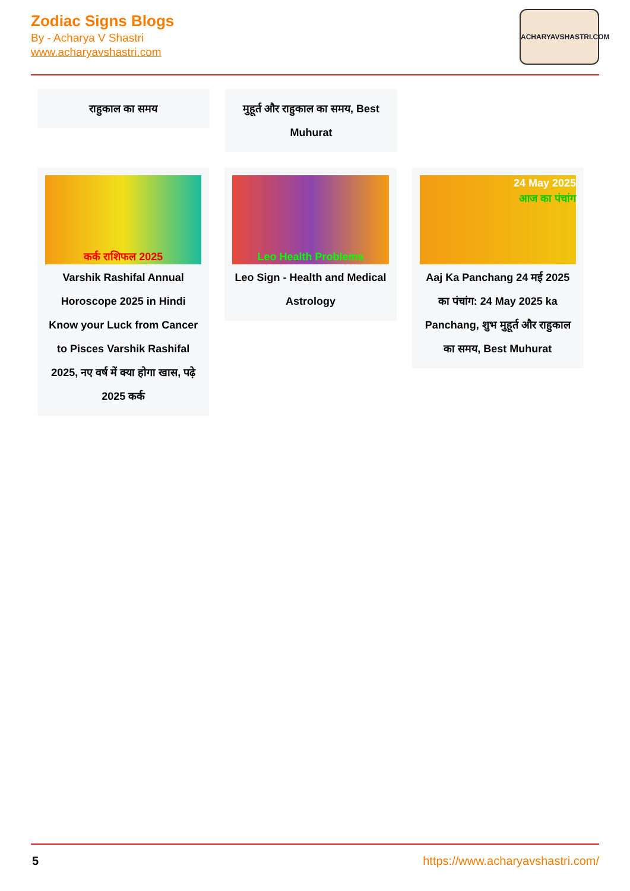Zodiac Signs Blogs
By - Acharya V Shastri
www.acharyavshastri.com
ACHARYAVSHASTRI.COM
राहुकाल का समय मुहूर्त और राहुकाल का समय, Best Muhurat
कर्क राशिफल 2025
Varshik Rashifal Annual Horoscope 2025 in Hindi Know your Luck from Cancer to Pisces Varshik Rashifal 2025, नए वर्ष में क्या होगा खास, पढ़े 2025 कर्क
Leo Health Problems
Leo Sign - Health and Medical Astrology
24 May 2025
आज का पंचांग
Aaj Ka Panchang 24 मई 2025 का पंचांग: 24 May 2025 ka Panchang, शुभ मुहूर्त और राहुकाल का समय, Best Muhurat
5 https://www.acharyavshastri.com/